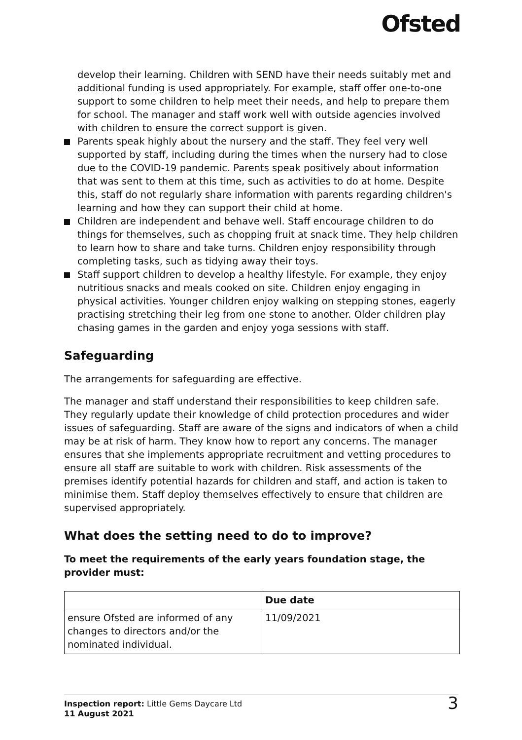Ofsted
develop their learning. Children with SEND have their needs suitably met and additional funding is used appropriately. For example, staff offer one-to-one support to some children to help meet their needs, and help to prepare them for school. The manager and staff work well with outside agencies involved with children to ensure the correct support is given.
Parents speak highly about the nursery and the staff. They feel very well supported by staff, including during the times when the nursery had to close due to the COVID-19 pandemic. Parents speak positively about information that was sent to them at this time, such as activities to do at home. Despite this, staff do not regularly share information with parents regarding children's learning and how they can support their child at home.
Children are independent and behave well. Staff encourage children to do things for themselves, such as chopping fruit at snack time. They help children to learn how to share and take turns. Children enjoy responsibility through completing tasks, such as tidying away their toys.
Staff support children to develop a healthy lifestyle. For example, they enjoy nutritious snacks and meals cooked on site. Children enjoy engaging in physical activities. Younger children enjoy walking on stepping stones, eagerly practising stretching their leg from one stone to another. Older children play chasing games in the garden and enjoy yoga sessions with staff.
Safeguarding
The arrangements for safeguarding are effective.
The manager and staff understand their responsibilities to keep children safe. They regularly update their knowledge of child protection procedures and wider issues of safeguarding. Staff are aware of the signs and indicators of when a child may be at risk of harm. They know how to report any concerns. The manager ensures that she implements appropriate recruitment and vetting procedures to ensure all staff are suitable to work with children. Risk assessments of the premises identify potential hazards for children and staff, and action is taken to minimise them. Staff deploy themselves effectively to ensure that children are supervised appropriately.
What does the setting need to do to improve?
To meet the requirements of the early years foundation stage, the provider must:
| | Due date |
| --- | --- |
| ensure Ofsted are informed of any changes to directors and/or the nominated individual. | 11/09/2021 |
Inspection report: Little Gems Daycare Ltd
11 August 2021
3